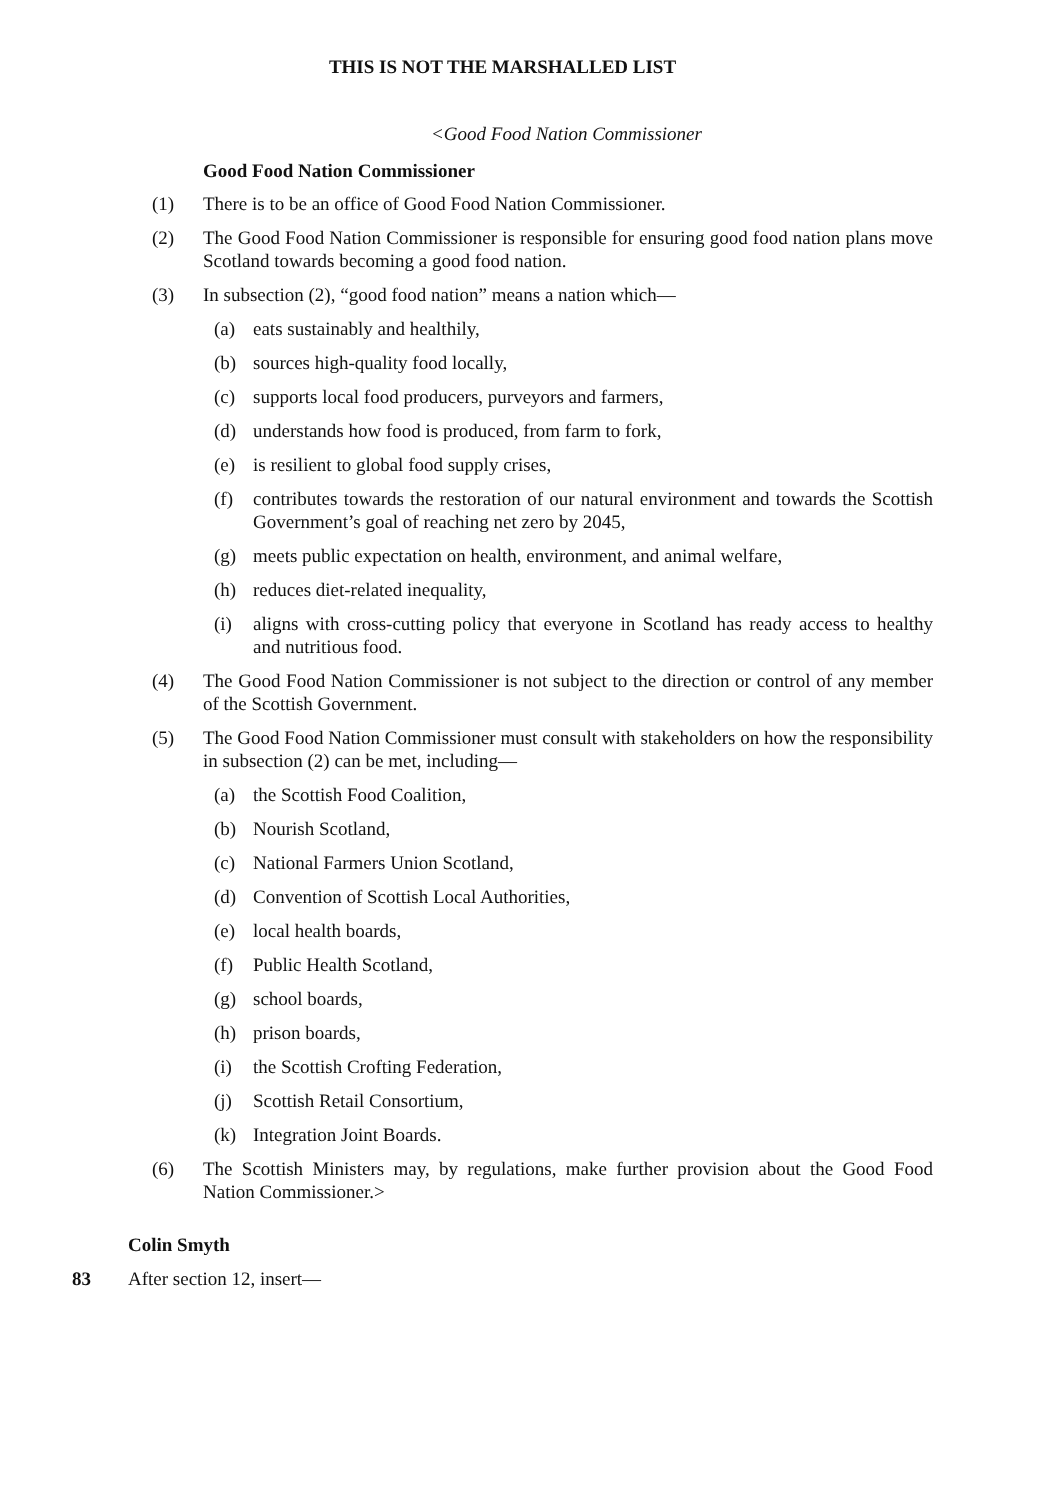THIS IS NOT THE MARSHALLED LIST
<Good Food Nation Commissioner
Good Food Nation Commissioner
(1) There is to be an office of Good Food Nation Commissioner.
(2) The Good Food Nation Commissioner is responsible for ensuring good food nation plans move Scotland towards becoming a good food nation.
(3) In subsection (2), “good food nation” means a nation which—
(a) eats sustainably and healthily,
(b) sources high-quality food locally,
(c) supports local food producers, purveyors and farmers,
(d) understands how food is produced, from farm to fork,
(e) is resilient to global food supply crises,
(f) contributes towards the restoration of our natural environment and towards the Scottish Government’s goal of reaching net zero by 2045,
(g) meets public expectation on health, environment, and animal welfare,
(h) reduces diet-related inequality,
(i) aligns with cross-cutting policy that everyone in Scotland has ready access to healthy and nutritious food.
(4) The Good Food Nation Commissioner is not subject to the direction or control of any member of the Scottish Government.
(5) The Good Food Nation Commissioner must consult with stakeholders on how the responsibility in subsection (2) can be met, including—
(a) the Scottish Food Coalition,
(b) Nourish Scotland,
(c) National Farmers Union Scotland,
(d) Convention of Scottish Local Authorities,
(e) local health boards,
(f) Public Health Scotland,
(g) school boards,
(h) prison boards,
(i) the Scottish Crofting Federation,
(j) Scottish Retail Consortium,
(k) Integration Joint Boards.
(6) The Scottish Ministers may, by regulations, make further provision about the Good Food Nation Commissioner.>
Colin Smyth
83 After section 12, insert—